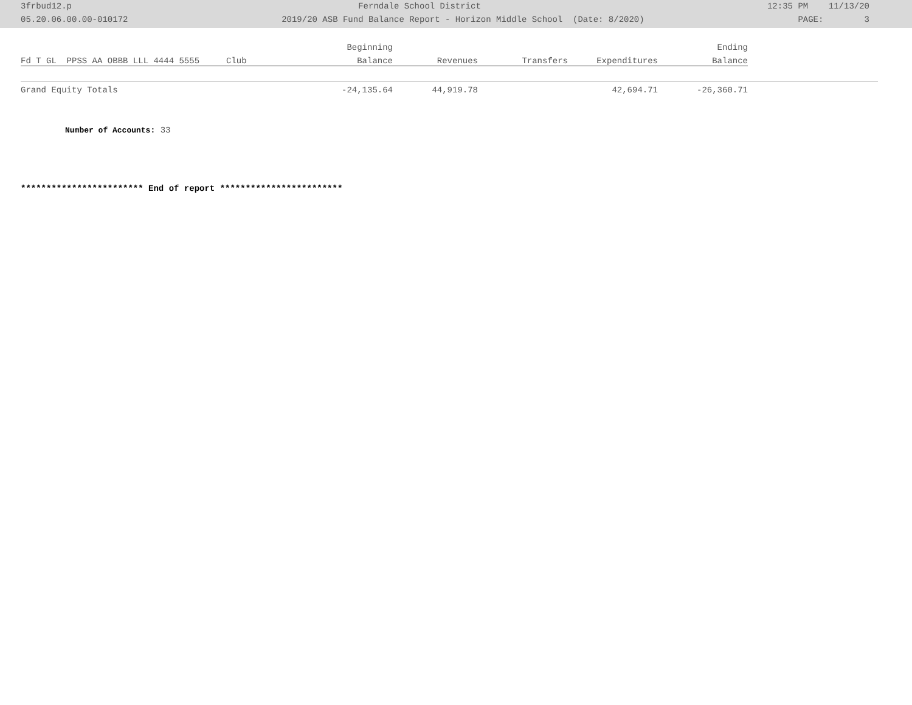3frbud12.p Ferndale School District 12:35 PM 11/13/20
05.20.06.00.00-010172 2019/20 ASB Fund Balance Report - Horizon Middle School (Date: 8/2020) PAGE: 3
| | | Beginning | | | | Ending | |
| --- | --- | --- | --- | --- | --- | --- | --- |
| Fd T GL PPSS AA OBBB LLL 4444 5555 | Club | Balance | Revenues | Transfers | Expenditures | Balance | |
| Grand Equity Totals | | -24,135.64 | 44,919.78 | | 42,694.71 | -26,360.71 | |
Number of Accounts: 33
************************ End of report ************************